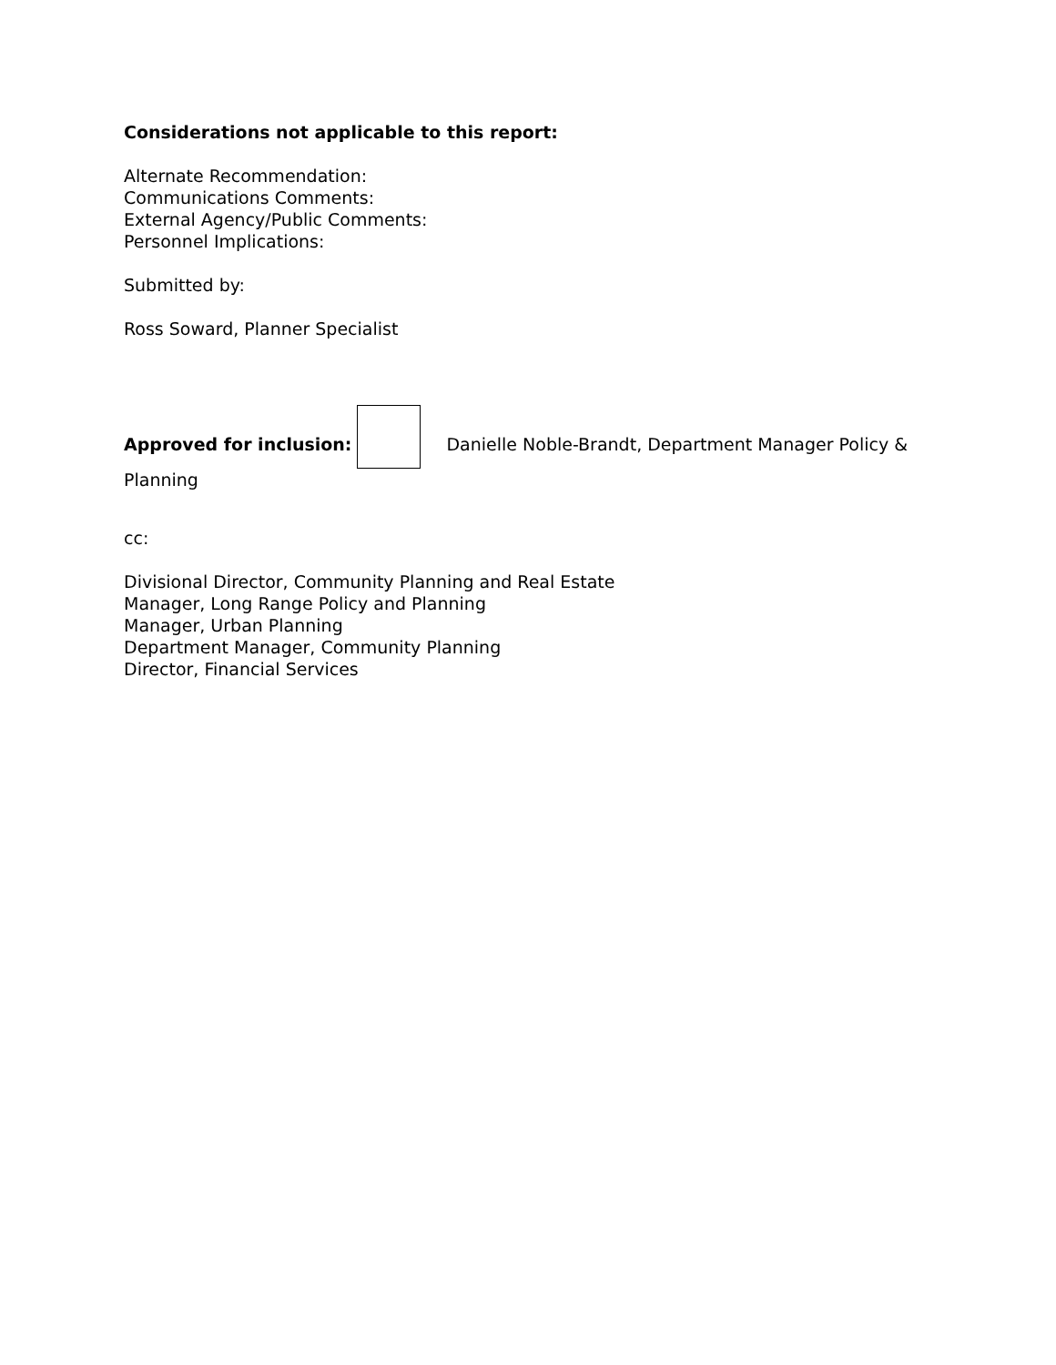Considerations not applicable to this report:
Alternate Recommendation:
Communications Comments:
External Agency/Public Comments:
Personnel Implications:
Submitted by:
Ross Soward, Planner Specialist
Approved for inclusion: Danielle Noble-Brandt, Department Manager Policy & Planning
cc:
Divisional Director, Community Planning and Real Estate
Manager, Long Range Policy and Planning
Manager, Urban Planning
Department Manager, Community Planning
Director, Financial Services